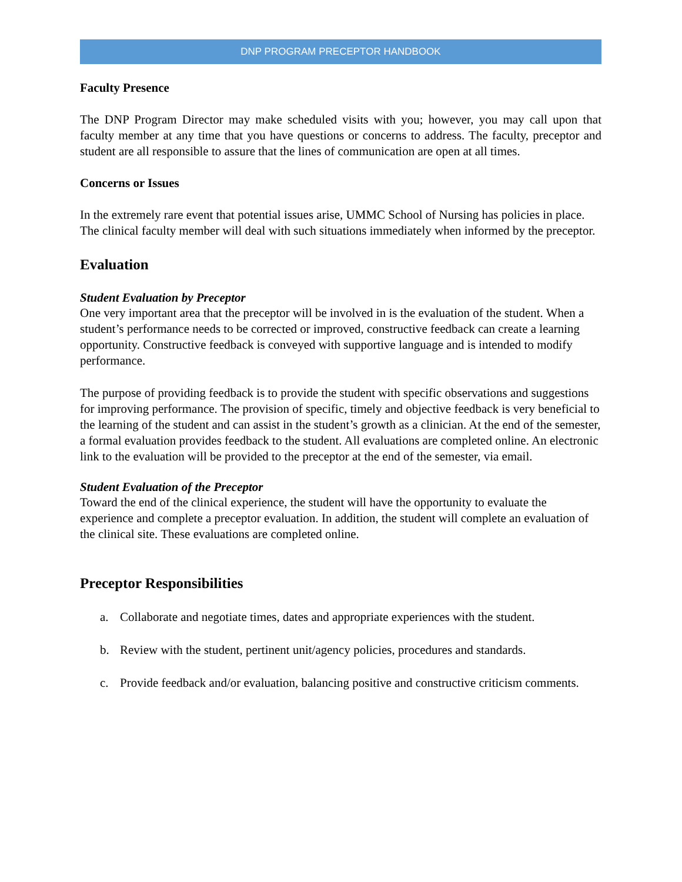DNP PROGRAM PRECEPTOR HANDBOOK
Faculty Presence
The DNP Program Director may make scheduled visits with you; however, you may call upon that faculty member at any time that you have questions or concerns to address. The faculty, preceptor and student are all responsible to assure that the lines of communication are open at all times.
Concerns or Issues
In the extremely rare event that potential issues arise, UMMC School of Nursing has policies in place. The clinical faculty member will deal with such situations immediately when informed by the preceptor.
Evaluation
Student Evaluation by Preceptor
One very important area that the preceptor will be involved in is the evaluation of the student. When a student’s performance needs to be corrected or improved, constructive feedback can create a learning opportunity. Constructive feedback is conveyed with supportive language and is intended to modify performance.
The purpose of providing feedback is to provide the student with specific observations and suggestions for improving performance. The provision of specific, timely and objective feedback is very beneficial to the learning of the student and can assist in the student’s growth as a clinician. At the end of the semester, a formal evaluation provides feedback to the student. All evaluations are completed online. An electronic link to the evaluation will be provided to the preceptor at the end of the semester, via email.
Student Evaluation of the Preceptor
Toward the end of the clinical experience, the student will have the opportunity to evaluate the experience and complete a preceptor evaluation. In addition, the student will complete an evaluation of the clinical site. These evaluations are completed online.
Preceptor Responsibilities
a. Collaborate and negotiate times, dates and appropriate experiences with the student.
b. Review with the student, pertinent unit/agency policies, procedures and standards.
c. Provide feedback and/or evaluation, balancing positive and constructive criticism comments.